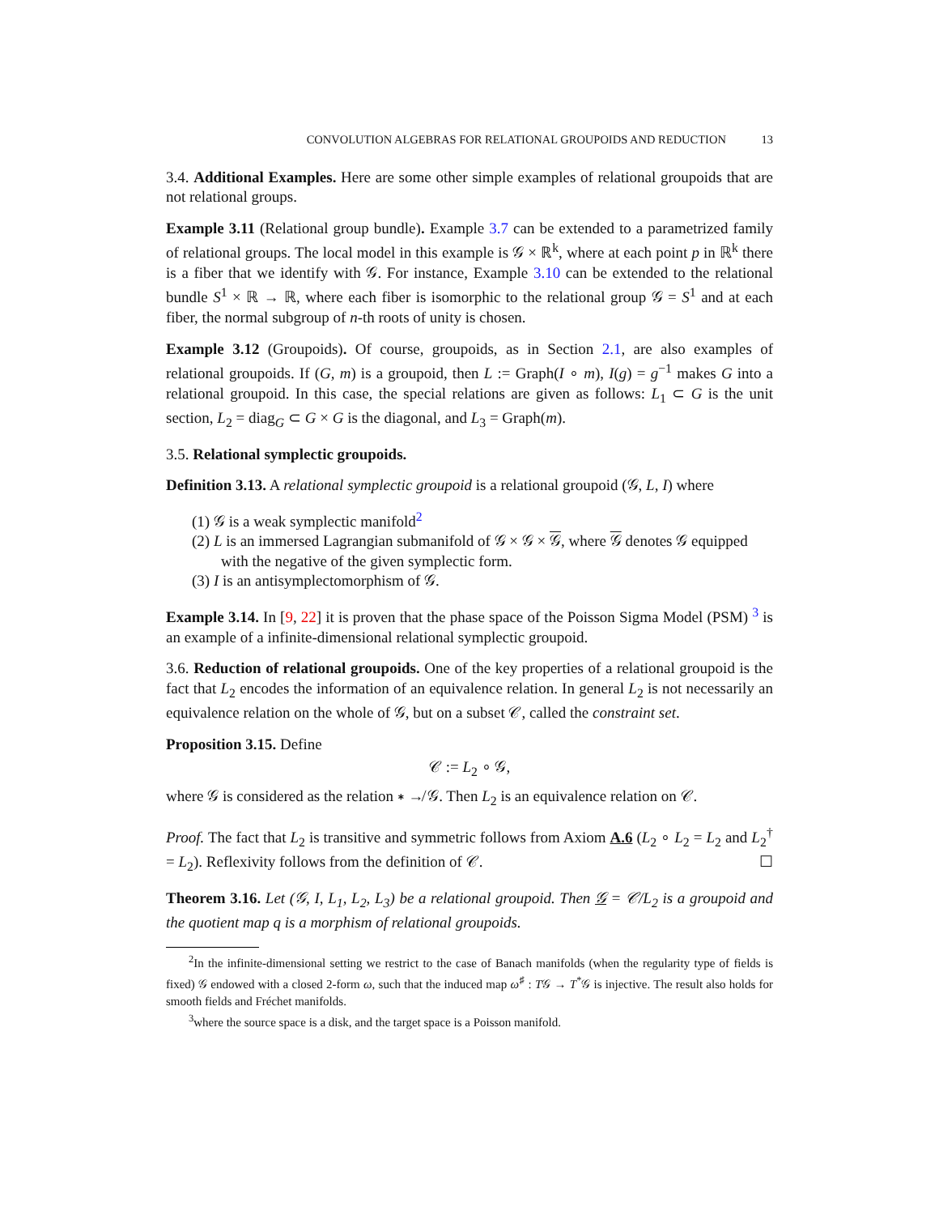CONVOLUTION ALGEBRAS FOR RELATIONAL GROUPOIDS AND REDUCTION 13
3.4. Additional Examples. Here are some other simple examples of relational groupoids that are not relational groups.
Example 3.11 (Relational group bundle). Example 3.7 can be extended to a parametrized family of relational groups. The local model in this example is 𝒢 × ℝ<sup>k</sup>, where at each point p in ℝ<sup>k</sup> there is a fiber that we identify with 𝒢. For instance, Example 3.10 can be extended to the relational bundle S<sup>1</sup> × ℝ → ℝ, where each fiber is isomorphic to the relational group 𝒢 = S<sup>1</sup> and at each fiber, the normal subgroup of n-th roots of unity is chosen.
Example 3.12 (Groupoids). Of course, groupoids, as in Section 2.1, are also examples of relational groupoids. If (G, m) is a groupoid, then L := Graph(I ∘ m), I(g) = g<sup>−1</sup> makes G into a relational groupoid. In this case, the special relations are given as follows: L<sub>1</sub> ⊂ G is the unit section, L<sub>2</sub> = diag<sub>G</sub> ⊂ G × G is the diagonal, and L<sub>3</sub> = Graph(m).
3.5. Relational symplectic groupoids.
Definition 3.13. A relational symplectic groupoid is a relational groupoid (𝒢, L, I) where
(1) 𝒢 is a weak symplectic manifold<sup>2</sup>
(2) L is an immersed Lagrangian submanifold of 𝒢 × 𝒢 × 𝒢, where 𝒢 denotes 𝒢 equipped with the negative of the given symplectic form.
(3) I is an antisymplectomorphism of 𝒢.
Example 3.14. In [9, 22] it is proven that the phase space of the Poisson Sigma Model (PSM) <sup>3</sup> is an example of a infinite-dimensional relational symplectic groupoid.
3.6. Reduction of relational groupoids. One of the key properties of a relational groupoid is the fact that L<sub>2</sub> encodes the information of an equivalence relation. In general L<sub>2</sub> is not necessarily an equivalence relation on the whole of 𝒢, but on a subset 𝒞, called the constraint set.
Proposition 3.15. Define
𝒞 := L<sub>2</sub> ∘ 𝒢,
where 𝒢 is considered as the relation ∗ ↛ 𝒢. Then L<sub>2</sub> is an equivalence relation on 𝒞.
Proof. The fact that L<sub>2</sub> is transitive and symmetric follows from Axiom A.6 (L<sub>2</sub> ∘ L<sub>2</sub> = L<sub>2</sub> and L<sub>2</sub><sup>†</sup> = L<sub>2</sub>). Reflexivity follows from the definition of 𝒞. ☐
Theorem 3.16. Let (𝒢, I, L<sub>1</sub>, L<sub>2</sub>, L<sub>3</sub>) be a relational groupoid. Then 𝒢 = 𝒞/L<sub>2</sub> is a groupoid and the quotient map q is a morphism of relational groupoids.
<sup>2</sup> In the infinite-dimensional setting we restrict to the case of Banach manifolds (when the regularity type of fields is fixed) 𝒢 endowed with a closed 2-form ω, such that the induced map ω<sup>♯</sup> : T𝒢 → T<sup>*</sup>𝒢 is injective. The result also holds for smooth fields and Fréchet manifolds.
<sup>3</sup> where the source space is a disk, and the target space is a Poisson manifold.